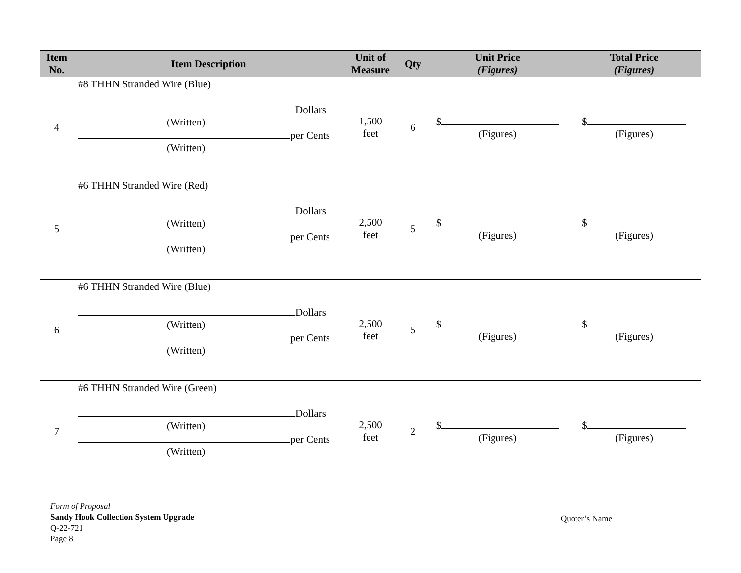| Item No. | Item Description | Unit of Measure | Qty | Unit Price (Figures) | Total Price (Figures) |
| --- | --- | --- | --- | --- | --- |
| 4 | #8 THHN Stranded Wire (Blue) Dollars (Written) per Cents (Written) | 1,500 feet | 6 | $ (Figures) | $ (Figures) |
| 5 | #6 THHN Stranded Wire (Red) Dollars (Written) per Cents (Written) | 2,500 feet | 5 | $ (Figures) | $ (Figures) |
| 6 | #6 THHN Stranded Wire (Blue) Dollars (Written) per Cents (Written) | 2,500 feet | 5 | $ (Figures) | $ (Figures) |
| 7 | #6 THHN Stranded Wire (Green) Dollars (Written) per Cents (Written) | 2,500 feet | 2 | $ (Figures) | $ (Figures) |
Form of Proposal
Sandy Hook Collection System Upgrade
Q-22-721
Page 8
Quoter’s Name